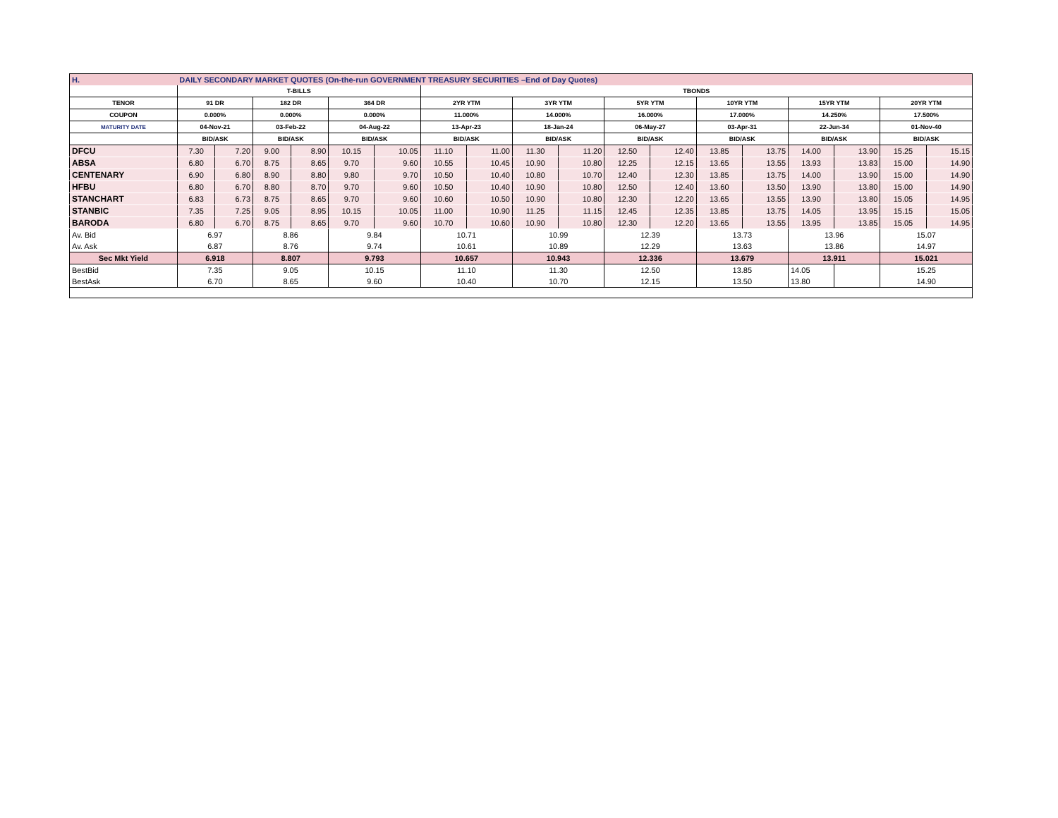| H. | DAILY SECONDARY MARKET QUOTES (On-the-run GOVERNMENT TREASURY SECURITIES –End of Day Quotes) | | | | | | | | | | | | | | | | | |
| | T-BILLS | | | | | | TBONDS | | | | | | | | | | | |
| TENOR | 91 DR | | 182 DR | | 364 DR | | 2YR YTM | | 3YR YTM | | 5YR YTM | | 10YR YTM | | 15YR YTM | | 20YR YTM | |
| COUPON | 0.000% | | 0.000% | | 0.000% | | 11.000% | | 14.000% | | 16.000% | | 17.000% | | 14.250% | | 17.500% | |
| MATURITY DATE | 04-Nov-21 | | 03-Feb-22 | | 04-Aug-22 | | 13-Apr-23 | | 18-Jan-24 | | 06-May-27 | | 03-Apr-31 | | 22-Jun-34 | | 01-Nov-40 | |
| | BID/ASK | | BID/ASK | | BID/ASK | | BID/ASK | | BID/ASK | | BID/ASK | | BID/ASK | | BID/ASK | | BID/ASK | |
| DFCU | 7.30 | 7.20 | 9.00 | 8.90 | 10.15 | 10.05 | 11.10 | 11.00 | 11.30 | 11.20 | 12.50 | 12.40 | 13.85 | 13.75 | 14.00 | 13.90 | 15.25 | 15.15 |
| ABSA | 6.80 | 6.70 | 8.75 | 8.65 | 9.70 | 9.60 | 10.55 | 10.45 | 10.90 | 10.80 | 12.25 | 12.15 | 13.65 | 13.55 | 13.93 | 13.83 | 15.00 | 14.90 |
| CENTENARY | 6.90 | 6.80 | 8.90 | 8.80 | 9.80 | 9.70 | 10.50 | 10.40 | 10.80 | 10.70 | 12.40 | 12.30 | 13.85 | 13.75 | 14.00 | 13.90 | 15.00 | 14.90 |
| HFBU | 6.80 | 6.70 | 8.80 | 8.70 | 9.70 | 9.60 | 10.50 | 10.40 | 10.90 | 10.80 | 12.50 | 12.40 | 13.60 | 13.50 | 13.90 | 13.80 | 15.00 | 14.90 |
| STANCHART | 6.83 | 6.73 | 8.75 | 8.65 | 9.70 | 9.60 | 10.60 | 10.50 | 10.90 | 10.80 | 12.30 | 12.20 | 13.65 | 13.55 | 13.90 | 13.80 | 15.05 | 14.95 |
| STANBIC | 7.35 | 7.25 | 9.05 | 8.95 | 10.15 | 10.05 | 11.00 | 10.90 | 11.25 | 11.15 | 12.45 | 12.35 | 13.85 | 13.75 | 14.05 | 13.95 | 15.15 | 15.05 |
| BARODA | 6.80 | 6.70 | 8.75 | 8.65 | 9.70 | 9.60 | 10.70 | 10.60 | 10.90 | 10.80 | 12.30 | 12.20 | 13.65 | 13.55 | 13.95 | 13.85 | 15.05 | 14.95 |
| Av. Bid | 6.97 | | 8.86 | | 9.84 | | 10.71 | | 10.99 | | 12.39 | | 13.73 | | 13.96 | | 15.07 | |
| Av. Ask | 6.87 | | 8.76 | | 9.74 | | 10.61 | | 10.89 | | 12.29 | | 13.63 | | 13.86 | | 14.97 | |
| Sec Mkt Yield | 6.918 | | 8.807 | | 9.793 | | 10.657 | | 10.943 | | 12.336 | | 13.679 | | 13.911 | | 15.021 | |
| BestBid | 7.35 | | 9.05 | | 10.15 | | 11.10 | | 11.30 | | 12.50 | | 13.85 | | 14.05 | | 15.25 | |
| BestAsk | 6.70 | | 8.65 | | 9.60 | | 10.40 | | 10.70 | | 12.15 | | 13.50 | | 13.80 | | 14.90 | |